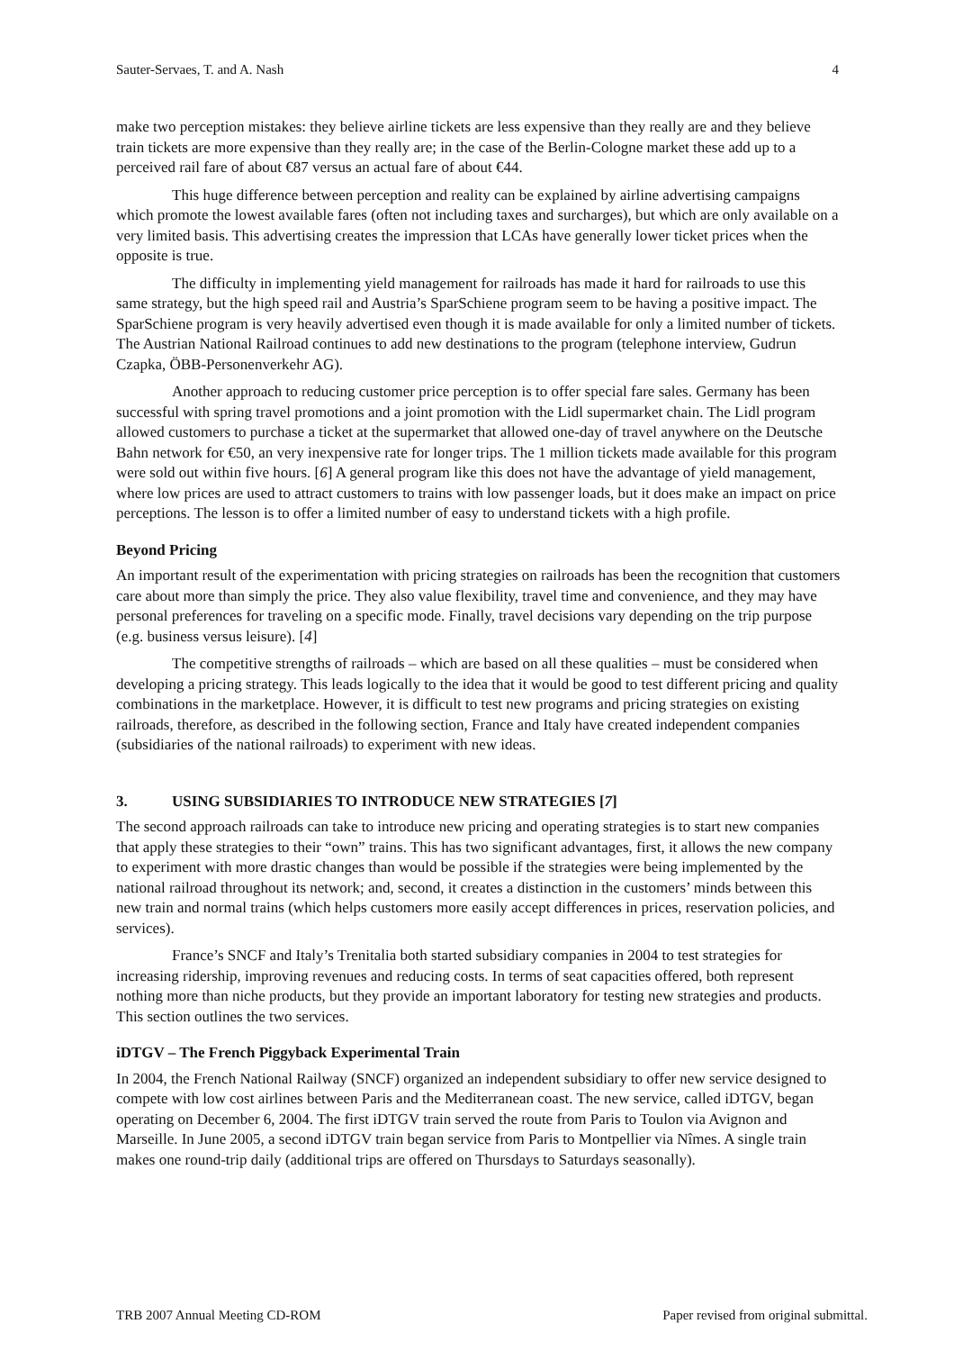Sauter-Servaes, T. and A. Nash 4
make two perception mistakes: they believe airline tickets are less expensive than they really are and they believe train tickets are more expensive than they really are; in the case of the Berlin-Cologne market these add up to a perceived rail fare of about €87 versus an actual fare of about €44.
This huge difference between perception and reality can be explained by airline advertising campaigns which promote the lowest available fares (often not including taxes and surcharges), but which are only available on a very limited basis. This advertising creates the impression that LCAs have generally lower ticket prices when the opposite is true.
The difficulty in implementing yield management for railroads has made it hard for railroads to use this same strategy, but the high speed rail and Austria’s SparSchiene program seem to be having a positive impact. The SparSchiene program is very heavily advertised even though it is made available for only a limited number of tickets. The Austrian National Railroad continues to add new destinations to the program (telephone interview, Gudrun Czapka, ÖBB-Personenverkehr AG).
Another approach to reducing customer price perception is to offer special fare sales. Germany has been successful with spring travel promotions and a joint promotion with the Lidl supermarket chain. The Lidl program allowed customers to purchase a ticket at the supermarket that allowed one-day of travel anywhere on the Deutsche Bahn network for €50, an very inexpensive rate for longer trips. The 1 million tickets made available for this program were sold out within five hours. [6] A general program like this does not have the advantage of yield management, where low prices are used to attract customers to trains with low passenger loads, but it does make an impact on price perceptions. The lesson is to offer a limited number of easy to understand tickets with a high profile.
Beyond Pricing
An important result of the experimentation with pricing strategies on railroads has been the recognition that customers care about more than simply the price. They also value flexibility, travel time and convenience, and they may have personal preferences for traveling on a specific mode. Finally, travel decisions vary depending on the trip purpose (e.g. business versus leisure). [4]
The competitive strengths of railroads – which are based on all these qualities – must be considered when developing a pricing strategy. This leads logically to the idea that it would be good to test different pricing and quality combinations in the marketplace. However, it is difficult to test new programs and pricing strategies on existing railroads, therefore, as described in the following section, France and Italy have created independent companies (subsidiaries of the national railroads) to experiment with new ideas.
3. USING SUBSIDIARIES TO INTRODUCE NEW STRATEGIES [7]
The second approach railroads can take to introduce new pricing and operating strategies is to start new companies that apply these strategies to their “own” trains. This has two significant advantages, first, it allows the new company to experiment with more drastic changes than would be possible if the strategies were being implemented by the national railroad throughout its network; and, second, it creates a distinction in the customers’ minds between this new train and normal trains (which helps customers more easily accept differences in prices, reservation policies, and services).
France’s SNCF and Italy’s Trenitalia both started subsidiary companies in 2004 to test strategies for increasing ridership, improving revenues and reducing costs. In terms of seat capacities offered, both represent nothing more than niche products, but they provide an important laboratory for testing new strategies and products. This section outlines the two services.
iDTGV – The French Piggyback Experimental Train
In 2004, the French National Railway (SNCF) organized an independent subsidiary to offer new service designed to compete with low cost airlines between Paris and the Mediterranean coast. The new service, called iDTGV, began operating on December 6, 2004. The first iDTGV train served the route from Paris to Toulon via Avignon and Marseille. In June 2005, a second iDTGV train began service from Paris to Montpellier via Nîmes. A single train makes one round-trip daily (additional trips are offered on Thursdays to Saturdays seasonally).
TRB 2007 Annual Meeting CD-ROM Paper revised from original submittal.